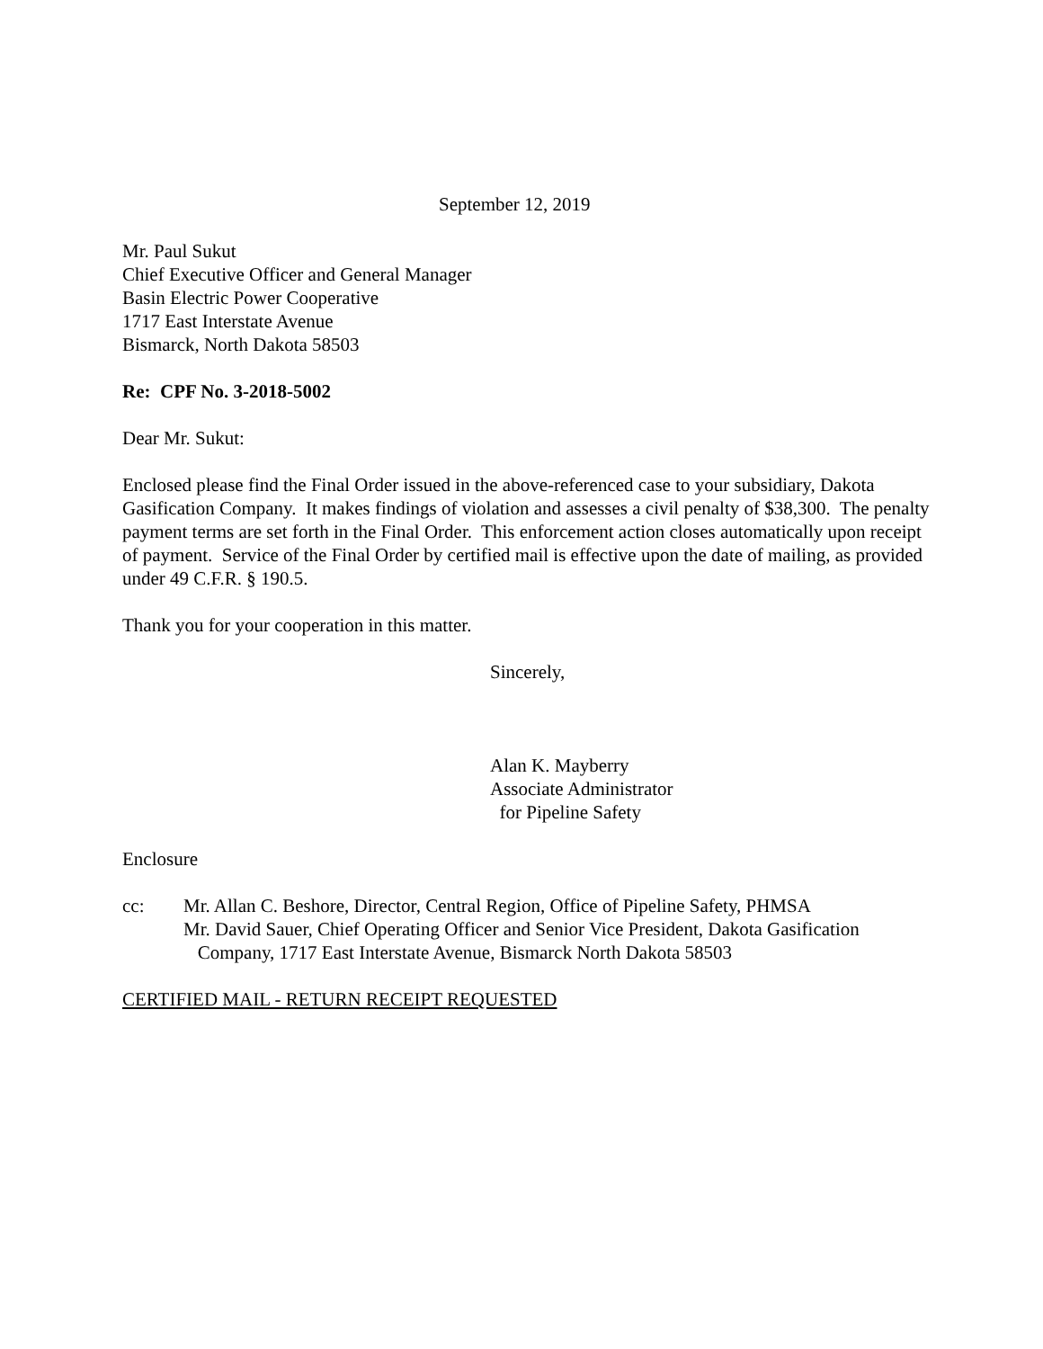September 12, 2019
Mr. Paul Sukut
Chief Executive Officer and General Manager
Basin Electric Power Cooperative
1717 East Interstate Avenue
Bismarck, North Dakota 58503
Re: CPF No. 3-2018-5002
Dear Mr. Sukut:
Enclosed please find the Final Order issued in the above-referenced case to your subsidiary, Dakota Gasification Company. It makes findings of violation and assesses a civil penalty of $38,300. The penalty payment terms are set forth in the Final Order. This enforcement action closes automatically upon receipt of payment. Service of the Final Order by certified mail is effective upon the date of mailing, as provided under 49 C.F.R. § 190.5.
Thank you for your cooperation in this matter.
Sincerely,
Alan K. Mayberry
Associate Administrator
for Pipeline Safety
Enclosure
cc: Mr. Allan C. Beshore, Director, Central Region, Office of Pipeline Safety, PHMSA
Mr. David Sauer, Chief Operating Officer and Senior Vice President, Dakota Gasification
Company, 1717 East Interstate Avenue, Bismarck North Dakota 58503
CERTIFIED MAIL - RETURN RECEIPT REQUESTED